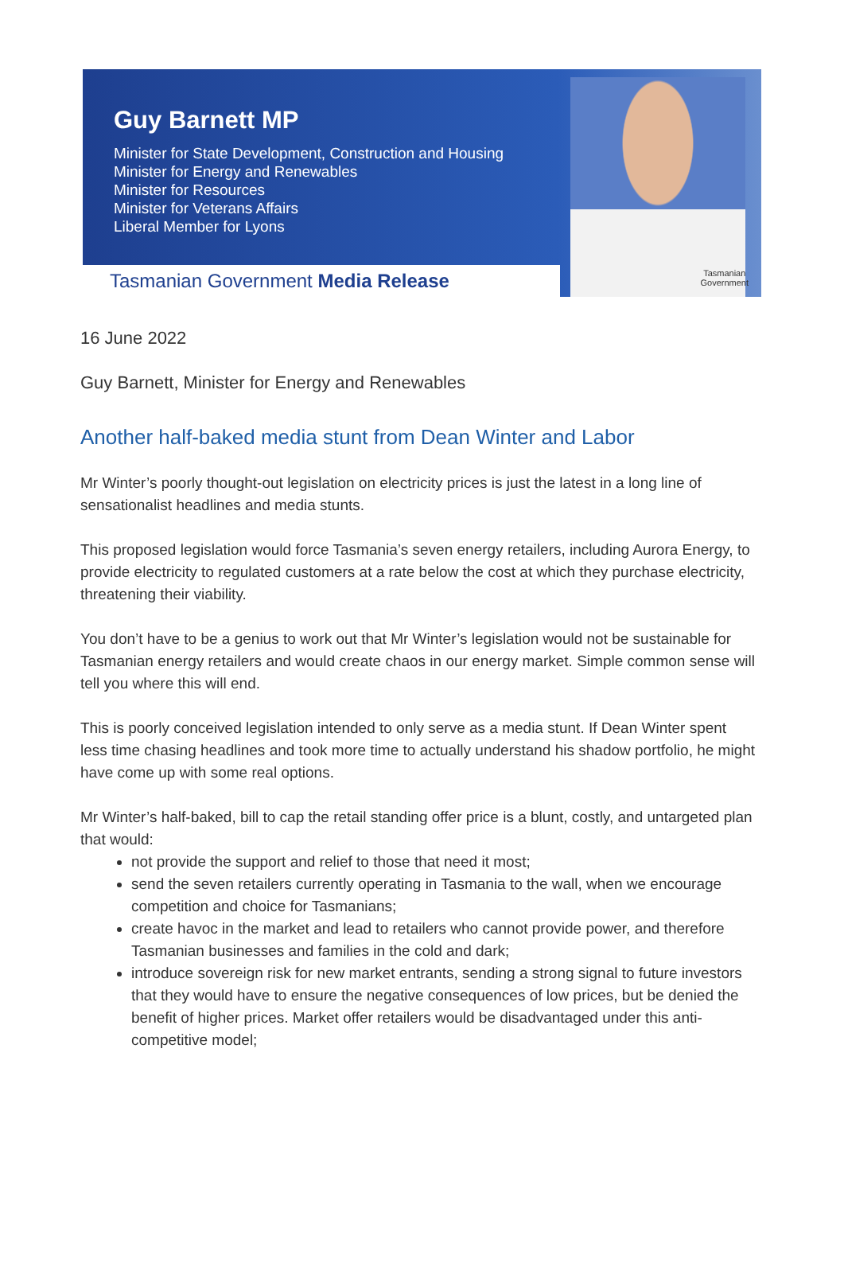Guy Barnett MP
Minister for State Development, Construction and Housing
Minister for Energy and Renewables
Minister for Resources
Minister for Veterans Affairs
Liberal Member for Lyons
Tasmanian Government Media Release
Tasmanian
Government
16 June 2022
Guy Barnett, Minister for Energy and Renewables
Another half-baked media stunt from Dean Winter and Labor
Mr Winter’s poorly thought-out legislation on electricity prices is just the latest in a long line of sensationalist headlines and media stunts.
This proposed legislation would force Tasmania’s seven energy retailers, including Aurora Energy, to provide electricity to regulated customers at a rate below the cost at which they purchase electricity, threatening their viability.
You don’t have to be a genius to work out that Mr Winter’s legislation would not be sustainable for Tasmanian energy retailers and would create chaos in our energy market. Simple common sense will tell you where this will end.
This is poorly conceived legislation intended to only serve as a media stunt. If Dean Winter spent less time chasing headlines and took more time to actually understand his shadow portfolio, he might have come up with some real options.
Mr Winter’s half-baked, bill to cap the retail standing offer price is a blunt, costly, and untargeted plan that would:
not provide the support and relief to those that need it most;
send the seven retailers currently operating in Tasmania to the wall, when we encourage competition and choice for Tasmanians;
create havoc in the market and lead to retailers who cannot provide power, and therefore Tasmanian businesses and families in the cold and dark;
introduce sovereign risk for new market entrants, sending a strong signal to future investors that they would have to ensure the negative consequences of low prices, but be denied the benefit of higher prices. Market offer retailers would be disadvantaged under this anti-competitive model;